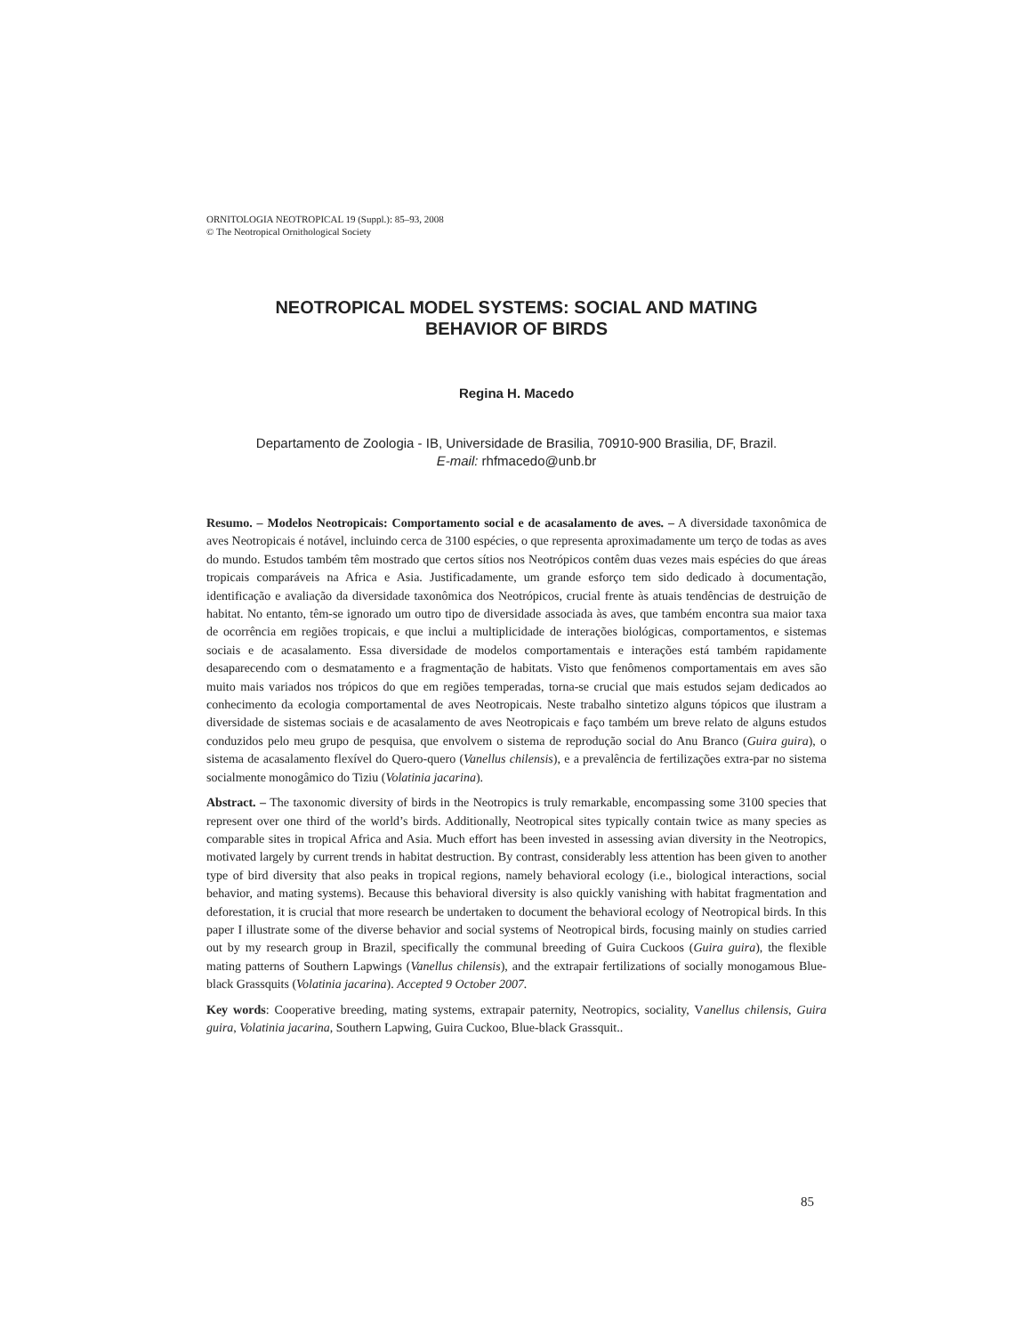ORNITOLOGIA NEOTROPICAL 19 (Suppl.): 85–93, 2008
© The Neotropical Ornithological Society
NEOTROPICAL MODEL SYSTEMS: SOCIAL AND MATING
BEHAVIOR OF BIRDS
Regina H. Macedo
Departamento de Zoologia - IB, Universidade de Brasilia, 70910-900 Brasilia, DF, Brazil.
E-mail: rhfmacedo@unb.br
Resumo. – Modelos Neotropicais: Comportamento social e de acasalamento de aves. – A diversidade taxonômica de aves Neotropicais é notável, incluindo cerca de 3100 espécies, o que representa aproximadamente um terço de todas as aves do mundo. Estudos também têm mostrado que certos sítios nos Neotrópicos contêm duas vezes mais espécies do que áreas tropicais comparáveis na Africa e Asia. Justificadamente, um grande esforço tem sido dedicado à documentação, identificação e avaliação da diversidade taxonômica dos Neotrópicos, crucial frente às atuais tendências de destruição de habitat. No entanto, têm-se ignorado um outro tipo de diversidade associada às aves, que também encontra sua maior taxa de ocorrência em regiões tropicais, e que inclui a multiplicidade de interações biológicas, comportamentos, e sistemas sociais e de acasalamento. Essa diversidade de modelos comportamentais e interações está também rapidamente desaparecendo com o desmatamento e a fragmentação de habitats. Visto que fenômenos comportamentais em aves são muito mais variados nos trópicos do que em regiões temperadas, torna-se crucial que mais estudos sejam dedicados ao conhecimento da ecologia comportamental de aves Neotropicais. Neste trabalho sintetizo alguns tópicos que ilustram a diversidade de sistemas sociais e de acasalamento de aves Neotropicais e faço também um breve relato de alguns estudos conduzidos pelo meu grupo de pesquisa, que envolvem o sistema de reprodução social do Anu Branco (Guira guira), o sistema de acasalamento flexível do Quero-quero (Vanellus chilensis), e a prevalência de fertilizações extra-par no sistema socialmente monogâmico do Tiziu (Volatinia jacarina).
Abstract. – The taxonomic diversity of birds in the Neotropics is truly remarkable, encompassing some 3100 species that represent over one third of the world’s birds. Additionally, Neotropical sites typically contain twice as many species as comparable sites in tropical Africa and Asia. Much effort has been invested in assessing avian diversity in the Neotropics, motivated largely by current trends in habitat destruction. By contrast, considerably less attention has been given to another type of bird diversity that also peaks in tropical regions, namely behavioral ecology (i.e., biological interactions, social behavior, and mating systems). Because this behavioral diversity is also quickly vanishing with habitat fragmentation and deforestation, it is crucial that more research be undertaken to document the behavioral ecology of Neotropical birds. In this paper I illustrate some of the diverse behavior and social systems of Neotropical birds, focusing mainly on studies carried out by my research group in Brazil, specifically the communal breeding of Guira Cuckoos (Guira guira), the flexible mating patterns of Southern Lapwings (Vanellus chilensis), and the extrapair fertilizations of socially monogamous Blue-black Grassquits (Volatinia jacarina). Accepted 9 October 2007.
Key words: Cooperative breeding, mating systems, extrapair paternity, Neotropics, sociality, Vanellus chilensis, Guira guira, Volatinia jacarina, Southern Lapwing, Guira Cuckoo, Blue-black Grassquit..
85